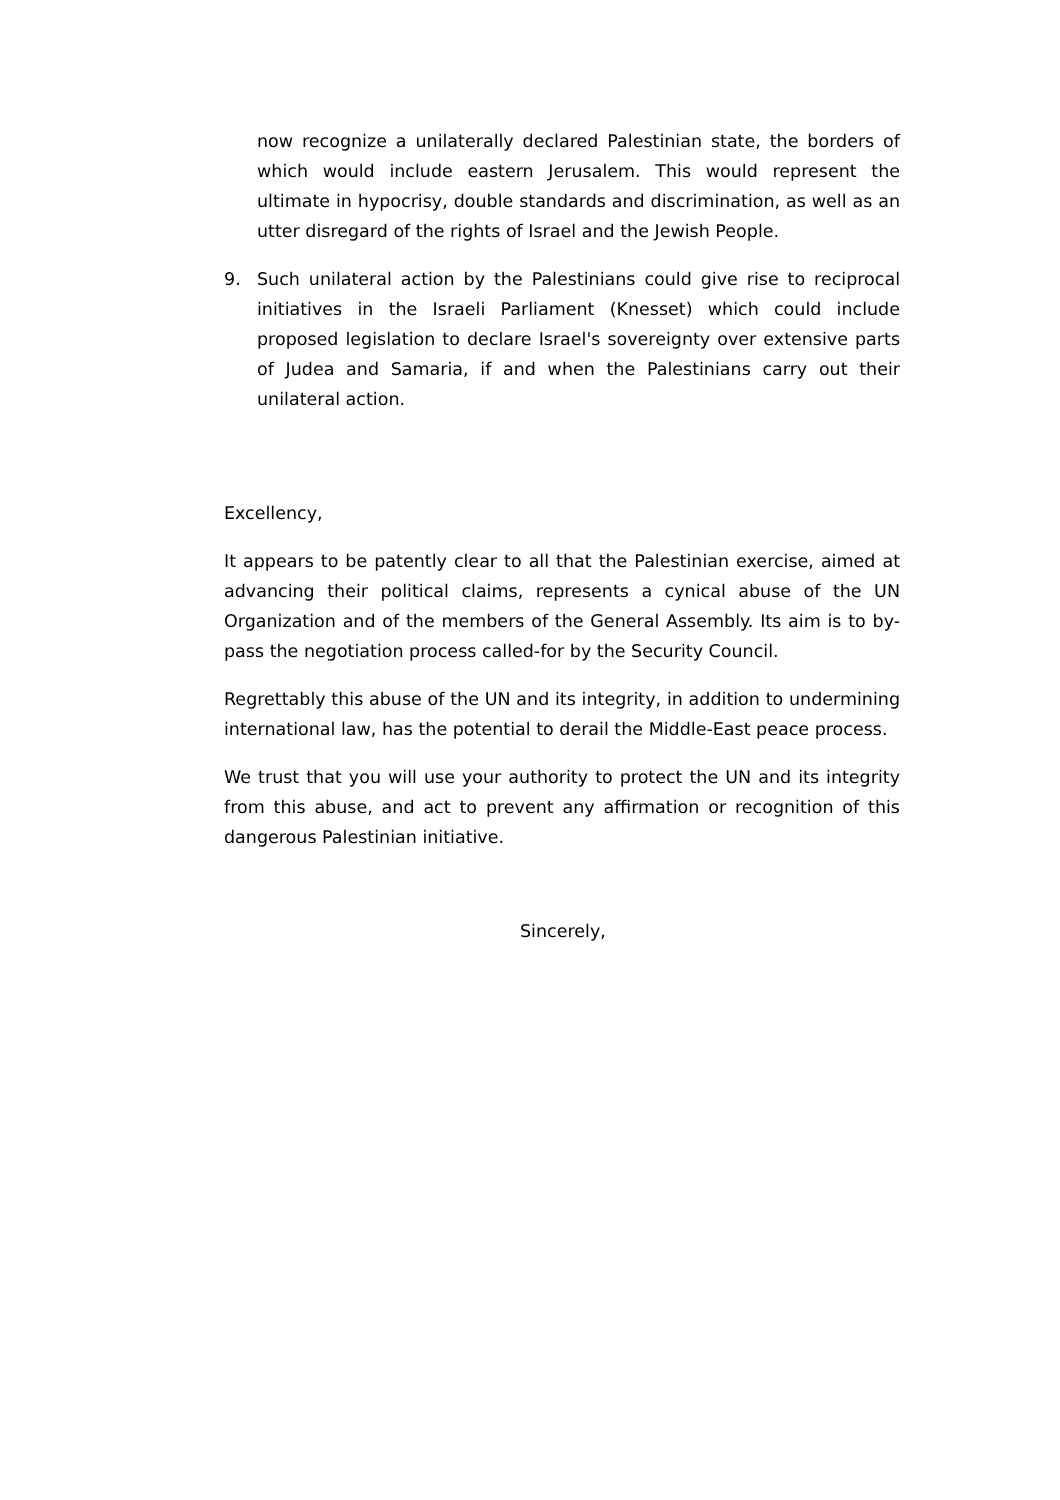now recognize a unilaterally declared Palestinian state, the borders of which would include eastern Jerusalem. This would represent the ultimate in hypocrisy, double standards and discrimination, as well as an utter disregard of the rights of Israel and the Jewish People.
9. Such unilateral action by the Palestinians could give rise to reciprocal initiatives in the Israeli Parliament (Knesset) which could include proposed legislation to declare Israel's sovereignty over extensive parts of Judea and Samaria, if and when the Palestinians carry out their unilateral action.
Excellency,
It appears to be patently clear to all that the Palestinian exercise, aimed at advancing their political claims, represents a cynical abuse of the UN Organization and of the members of the General Assembly. Its aim is to by-pass the negotiation process called-for by the Security Council.
Regrettably this abuse of the UN and its integrity, in addition to undermining international law, has the potential to derail the Middle-East peace process.
We trust that you will use your authority to protect the UN and its integrity from this abuse, and act to prevent any affirmation or recognition of this dangerous Palestinian initiative.
Sincerely,